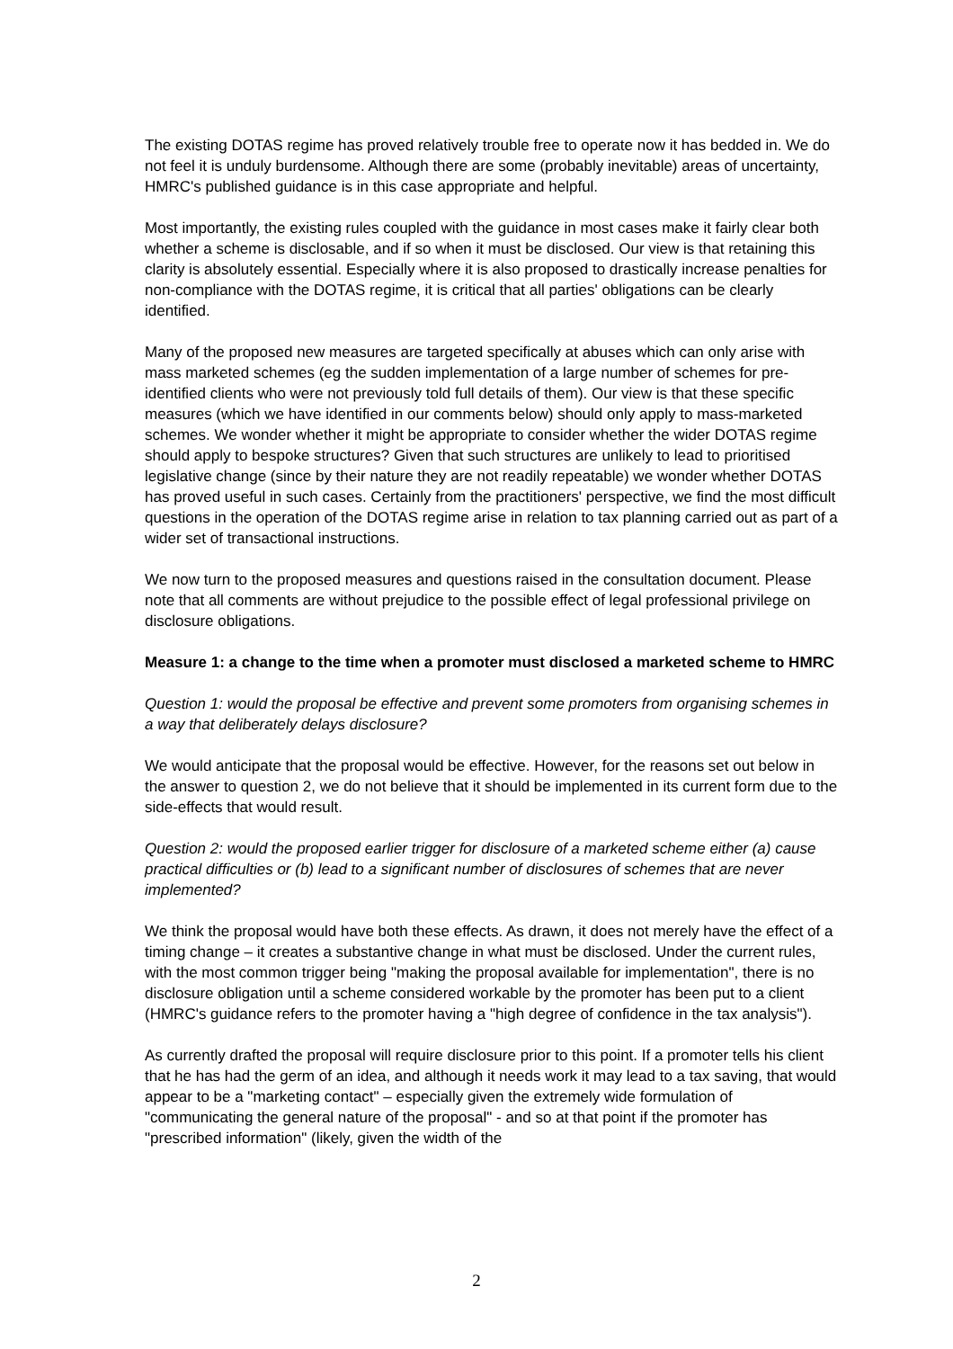The existing DOTAS regime has proved relatively trouble free to operate now it has bedded in. We do not feel it is unduly burdensome. Although there are some (probably inevitable) areas of uncertainty, HMRC's published guidance is in this case appropriate and helpful.
Most importantly, the existing rules coupled with the guidance in most cases make it fairly clear both whether a scheme is disclosable, and if so when it must be disclosed. Our view is that retaining this clarity is absolutely essential. Especially where it is also proposed to drastically increase penalties for non-compliance with the DOTAS regime, it is critical that all parties' obligations can be clearly identified.
Many of the proposed new measures are targeted specifically at abuses which can only arise with mass marketed schemes (eg the sudden implementation of a large number of schemes for pre-identified clients who were not previously told full details of them). Our view is that these specific measures (which we have identified in our comments below) should only apply to mass-marketed schemes. We wonder whether it might be appropriate to consider whether the wider DOTAS regime should apply to bespoke structures? Given that such structures are unlikely to lead to prioritised legislative change (since by their nature they are not readily repeatable) we wonder whether DOTAS has proved useful in such cases. Certainly from the practitioners' perspective, we find the most difficult questions in the operation of the DOTAS regime arise in relation to tax planning carried out as part of a wider set of transactional instructions.
We now turn to the proposed measures and questions raised in the consultation document. Please note that all comments are without prejudice to the possible effect of legal professional privilege on disclosure obligations.
Measure 1: a change to the time when a promoter must disclosed a marketed scheme to HMRC
Question 1: would the proposal be effective and prevent some promoters from organising schemes in a way that deliberately delays disclosure?
We would anticipate that the proposal would be effective. However, for the reasons set out below in the answer to question 2, we do not believe that it should be implemented in its current form due to the side-effects that would result.
Question 2: would the proposed earlier trigger for disclosure of a marketed scheme either (a) cause practical difficulties or (b) lead to a significant number of disclosures of schemes that are never implemented?
We think the proposal would have both these effects. As drawn, it does not merely have the effect of a timing change – it creates a substantive change in what must be disclosed. Under the current rules, with the most common trigger being "making the proposal available for implementation", there is no disclosure obligation until a scheme considered workable by the promoter has been put to a client (HMRC's guidance refers to the promoter having a "high degree of confidence in the tax analysis").
As currently drafted the proposal will require disclosure prior to this point. If a promoter tells his client that he has had the germ of an idea, and although it needs work it may lead to a tax saving, that would appear to be a "marketing contact" – especially given the extremely wide formulation of "communicating the general nature of the proposal" - and so at that point if the promoter has "prescribed information" (likely, given the width of the
2